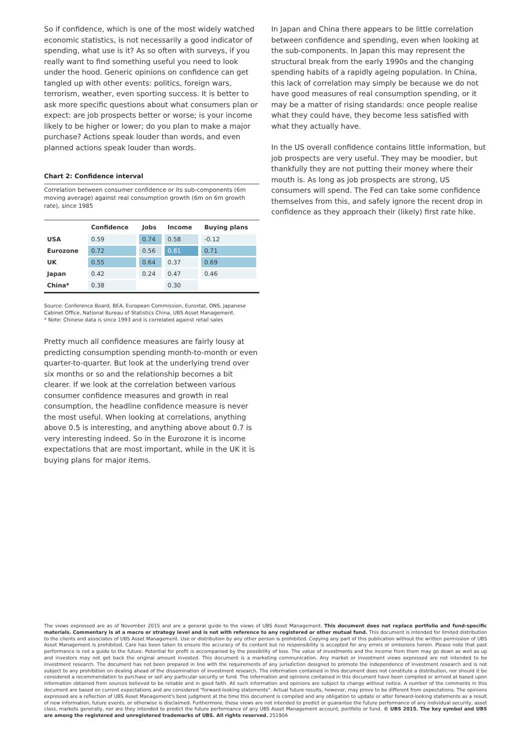So if confidence, which is one of the most widely watched economic statistics, is not necessarily a good indicator of spending, what use is it? As so often with surveys, if you really want to find something useful you need to look under the hood. Generic opinions on confidence can get tangled up with other events: politics, foreign wars, terrorism, weather, even sporting success. It is better to ask more specific questions about what consumers plan or expect: are job prospects better or worse; is your income likely to be higher or lower; do you plan to make a major purchase? Actions speak louder than words, and even planned actions speak louder than words.
Chart 2: Confidence interval
Correlation between consumer confidence or its sub-components (6m moving average) against real consumption growth (6m on 6m growth rate), since 1985
| | Confidence | Jobs | Income | Buying plans |
| --- | --- | --- | --- | --- |
| USA | 0.59 | 0.74 | 0.58 | -0.12 |
| Eurozone | 0.72 | 0.56 | 0.81 | 0.71 |
| UK | 0.55 | 0.64 | 0.37 | 0.69 |
| Japan | 0.42 | 0.24 | 0.47 | 0.46 |
| China* | 0.38 | | 0.30 | |
Source: Conference Board, BEA, European Commission, Eurostat, ONS, Japanese Cabinet Office, National Bureau of Statistics China, UBS Asset Management.
* Note: Chinese data is since 1993 and is correlated against retail sales
Pretty much all confidence measures are fairly lousy at predicting consumption spending month-to-month or even quarter-to-quarter. But look at the underlying trend over six months or so and the relationship becomes a bit clearer. If we look at the correlation between various consumer confidence measures and growth in real consumption, the headline confidence measure is never the most useful. When looking at correlations, anything above 0.5 is interesting, and anything above about 0.7 is very interesting indeed. So in the Eurozone it is income expectations that are most important, while in the UK it is buying plans for major items.
In Japan and China there appears to be little correlation between confidence and spending, even when looking at the sub-components. In Japan this may represent the structural break from the early 1990s and the changing spending habits of a rapidly ageing population. In China, this lack of correlation may simply be because we do not have good measures of real consumption spending, or it may be a matter of rising standards: once people realise what they could have, they become less satisfied with what they actually have.
In the US overall confidence contains little information, but job prospects are very useful. They may be moodier, but thankfully they are not putting their money where their mouth is. As long as job prospects are strong, US consumers will spend. The Fed can take some confidence themselves from this, and safely ignore the recent drop in confidence as they approach their (likely) first rate hike.
The views expressed are as of November 2015 and are a general guide to the views of UBS Asset Management. This document does not replace portfolio and fund-specific materials. Commentary is at a macro or strategy level and is not with reference to any registered or other mutual fund. This document is intended for limited distribution to the clients and associates of UBS Asset Management. Use or distribution by any other person is prohibited. Copying any part of this publication without the written permission of UBS Asset Management is prohibited. Care has been taken to ensure the accuracy of its content but no responsibility is accepted for any errors or omissions herein. Please note that past performance is not a guide to the future. Potential for profit is accompanied by the possibility of loss. The value of investments and the income from them may go down as well as up and investors may not get back the original amount invested. This document is a marketing communication. Any market or investment views expressed are not intended to be investment research. The document has not been prepared in line with the requirements of any jurisdiction designed to promote the independence of investment research and is not subject to any prohibition on dealing ahead of the dissemination of investment research. The information contained in this document does not constitute a distribution, nor should it be considered a recommendation to purchase or sell any particular security or fund. The information and opinions contained in this document have been compiled or arrived at based upon information obtained from sources believed to be reliable and in good faith. All such information and opinions are subject to change without notice. A number of the comments in this document are based on current expectations and are considered "forward-looking statements". Actual future results, however, may prove to be different from expectations. The opinions expressed are a reflection of UBS Asset Management's best judgment at the time this document is compiled and any obligation to update or alter forward-looking statements as a result of new information, future events, or otherwise is disclaimed. Furthermore, these views are not intended to predict or guarantee the future performance of any individual security, asset class, markets generally, nor are they intended to predict the future performance of any UBS Asset Management account, portfolio or fund. © UBS 2015. The key symbol and UBS are among the registered and unregistered trademarks of UBS. All rights reserved. 25190A